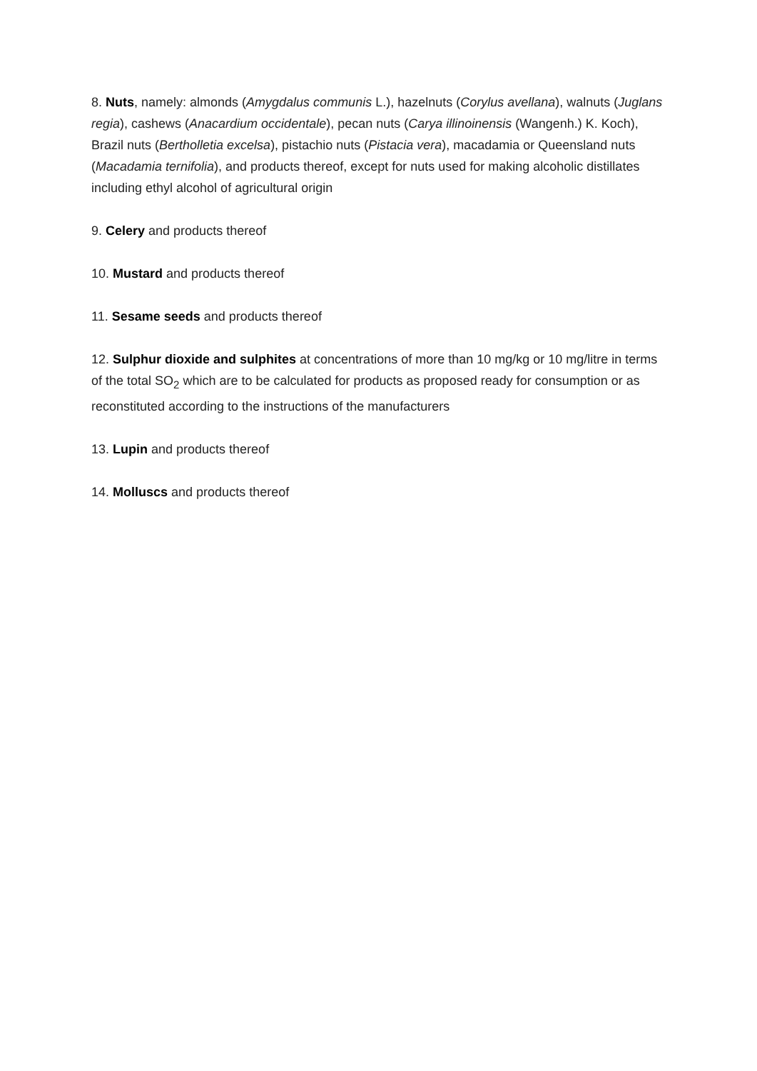8. Nuts, namely: almonds (Amygdalus communis L.), hazelnuts (Corylus avellana), walnuts (Juglans regia), cashews (Anacardium occidentale), pecan nuts (Carya illinoinensis (Wangenh.) K. Koch), Brazil nuts (Bertholletia excelsa), pistachio nuts (Pistacia vera), macadamia or Queensland nuts (Macadamia ternifolia), and products thereof, except for nuts used for making alcoholic distillates including ethyl alcohol of agricultural origin
9. Celery and products thereof
10. Mustard and products thereof
11. Sesame seeds and products thereof
12. Sulphur dioxide and sulphites at concentrations of more than 10 mg/kg or 10 mg/litre in terms of the total SO<sub>2</sub> which are to be calculated for products as proposed ready for consumption or as reconstituted according to the instructions of the manufacturers
13. Lupin and products thereof
14. Molluscs and products thereof